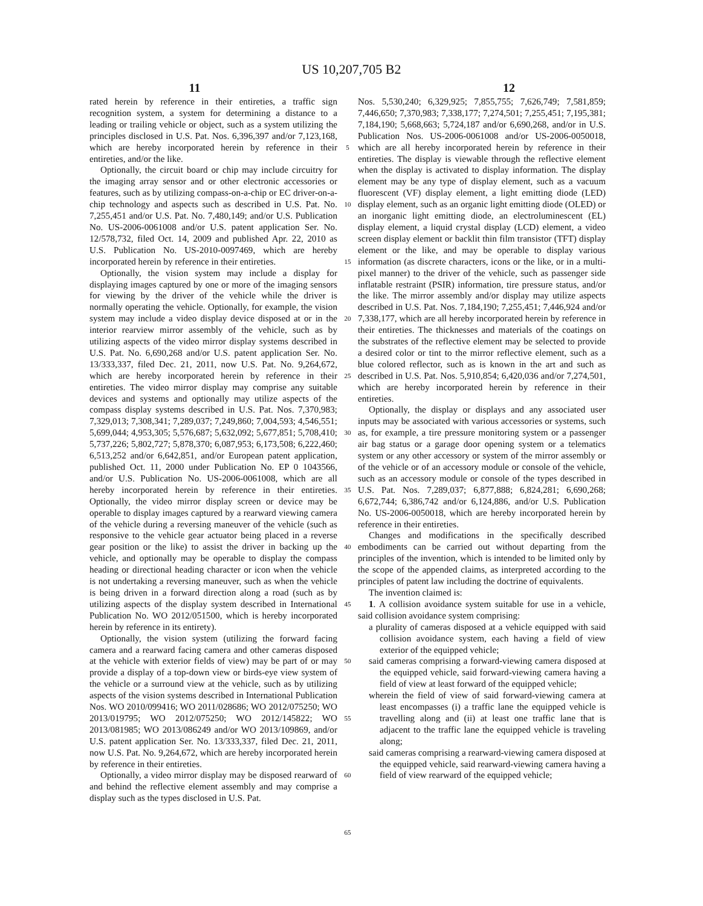US 10,207,705 B2
11 12
rated herein by reference in their entireties, a traffic sign recognition system, a system for determining a distance to a leading or trailing vehicle or object, such as a system utilizing the principles disclosed in U.S. Pat. Nos. 6,396,397 and/or 7,123,168, which are hereby incorporated herein by reference in their entireties, and/or the like.
Optionally, the circuit board or chip may include circuitry for the imaging array sensor and or other electronic accessories or features, such as by utilizing compass-on-a-chip or EC driver-on-a-chip technology and aspects such as described in U.S. Pat. No. 7,255,451 and/or U.S. Pat. No. 7,480,149; and/or U.S. Publication No. US-2006-0061008 and/or U.S. patent application Ser. No. 12/578,732, filed Oct. 14, 2009 and published Apr. 22, 2010 as U.S. Publication No. US-2010-0097469, which are hereby incorporated herein by reference in their entireties.
Optionally, the vision system may include a display for displaying images captured by one or more of the imaging sensors for viewing by the driver of the vehicle while the driver is normally operating the vehicle. Optionally, for example, the vision system may include a video display device disposed at or in the interior rearview mirror assembly of the vehicle, such as by utilizing aspects of the video mirror display systems described in U.S. Pat. No. 6,690,268 and/or U.S. patent application Ser. No. 13/333,337, filed Dec. 21, 2011, now U.S. Pat. No. 9,264,672, which are hereby incorporated herein by reference in their entireties. The video mirror display may comprise any suitable devices and systems and optionally may utilize aspects of the compass display systems described in U.S. Pat. Nos. 7,370,983; 7,329,013; 7,308,341; 7,289,037; 7,249,860; 7,004,593; 4,546,551; 5,699,044; 4,953,305; 5,576,687; 5,632,092; 5,677,851; 5,708,410; 5,737,226; 5,802,727; 5,878,370; 6,087,953; 6,173,508; 6,222,460; 6,513,252 and/or 6,642,851, and/or European patent application, published Oct. 11, 2000 under Publication No. EP 0 1043566, and/or U.S. Publication No. US-2006-0061008, which are all hereby incorporated herein by reference in their entireties. Optionally, the video mirror display screen or device may be operable to display images captured by a rearward viewing camera of the vehicle during a reversing maneuver of the vehicle (such as responsive to the vehicle gear actuator being placed in a reverse gear position or the like) to assist the driver in backing up the vehicle, and optionally may be operable to display the compass heading or directional heading character or icon when the vehicle is not undertaking a reversing maneuver, such as when the vehicle is being driven in a forward direction along a road (such as by utilizing aspects of the display system described in International Publication No. WO 2012/051500, which is hereby incorporated herein by reference in its entirety).
Optionally, the vision system (utilizing the forward facing camera and a rearward facing camera and other cameras disposed at the vehicle with exterior fields of view) may be part of or may provide a display of a top-down view or birds-eye view system of the vehicle or a surround view at the vehicle, such as by utilizing aspects of the vision systems described in International Publication Nos. WO 2010/099416; WO 2011/028686; WO 2012/075250; WO 2013/019795; WO 2012/075250; WO 2012/145822; WO 2013/081985; WO 2013/086249 and/or WO 2013/109869, and/or U.S. patent application Ser. No. 13/333,337, filed Dec. 21, 2011, now U.S. Pat. No. 9,264,672, which are hereby incorporated herein by reference in their entireties.
Optionally, a video mirror display may be disposed rearward of and behind the reflective element assembly and may comprise a display such as the types disclosed in U.S. Pat.
5
10
15
20
25
30
35
40
45
50
55
60
65
Nos. 5,530,240; 6,329,925; 7,855,755; 7,626,749; 7,581,859; 7,446,650; 7,370,983; 7,338,177; 7,274,501; 7,255,451; 7,195,381; 7,184,190; 5,668,663; 5,724,187 and/or 6,690,268, and/or in U.S. Publication Nos. US-2006-0061008 and/or US-2006-0050018, which are all hereby incorporated herein by reference in their entireties. The display is viewable through the reflective element when the display is activated to display information. The display element may be any type of display element, such as a vacuum fluorescent (VF) display element, a light emitting diode (LED) display element, such as an organic light emitting diode (OLED) or an inorganic light emitting diode, an electroluminescent (EL) display element, a liquid crystal display (LCD) element, a video screen display element or backlit thin film transistor (TFT) display element or the like, and may be operable to display various information (as discrete characters, icons or the like, or in a multi-pixel manner) to the driver of the vehicle, such as passenger side inflatable restraint (PSIR) information, tire pressure status, and/or the like. The mirror assembly and/or display may utilize aspects described in U.S. Pat. Nos. 7,184,190; 7,255,451; 7,446,924 and/or 7,338,177, which are all hereby incorporated herein by reference in their entireties. The thicknesses and materials of the coatings on the substrates of the reflective element may be selected to provide a desired color or tint to the mirror reflective element, such as a blue colored reflector, such as is known in the art and such as described in U.S. Pat. Nos. 5,910,854; 6,420,036 and/or 7,274,501, which are hereby incorporated herein by reference in their entireties.
Optionally, the display or displays and any associated user inputs may be associated with various accessories or systems, such as, for example, a tire pressure monitoring system or a passenger air bag status or a garage door opening system or a telematics system or any other accessory or system of the mirror assembly or of the vehicle or of an accessory module or console of the vehicle, such as an accessory module or console of the types described in U.S. Pat. Nos. 7,289,037; 6,877,888; 6,824,281; 6,690,268; 6,672,744; 6,386,742 and/or 6,124,886, and/or U.S. Publication No. US-2006-0050018, which are hereby incorporated herein by reference in their entireties.
Changes and modifications in the specifically described embodiments can be carried out without departing from the principles of the invention, which is intended to be limited only by the scope of the appended claims, as interpreted according to the principles of patent law including the doctrine of equivalents.
The invention claimed is:
1. A collision avoidance system suitable for use in a vehicle, said collision avoidance system comprising:
a plurality of cameras disposed at a vehicle equipped with said collision avoidance system, each having a field of view exterior of the equipped vehicle;
said cameras comprising a forward-viewing camera disposed at the equipped vehicle, said forward-viewing camera having a field of view at least forward of the equipped vehicle;
wherein the field of view of said forward-viewing camera at least encompasses (i) a traffic lane the equipped vehicle is travelling along and (ii) at least one traffic lane that is adjacent to the traffic lane the equipped vehicle is traveling along;
said cameras comprising a rearward-viewing camera disposed at the equipped vehicle, said rearward-viewing camera having a field of view rearward of the equipped vehicle;